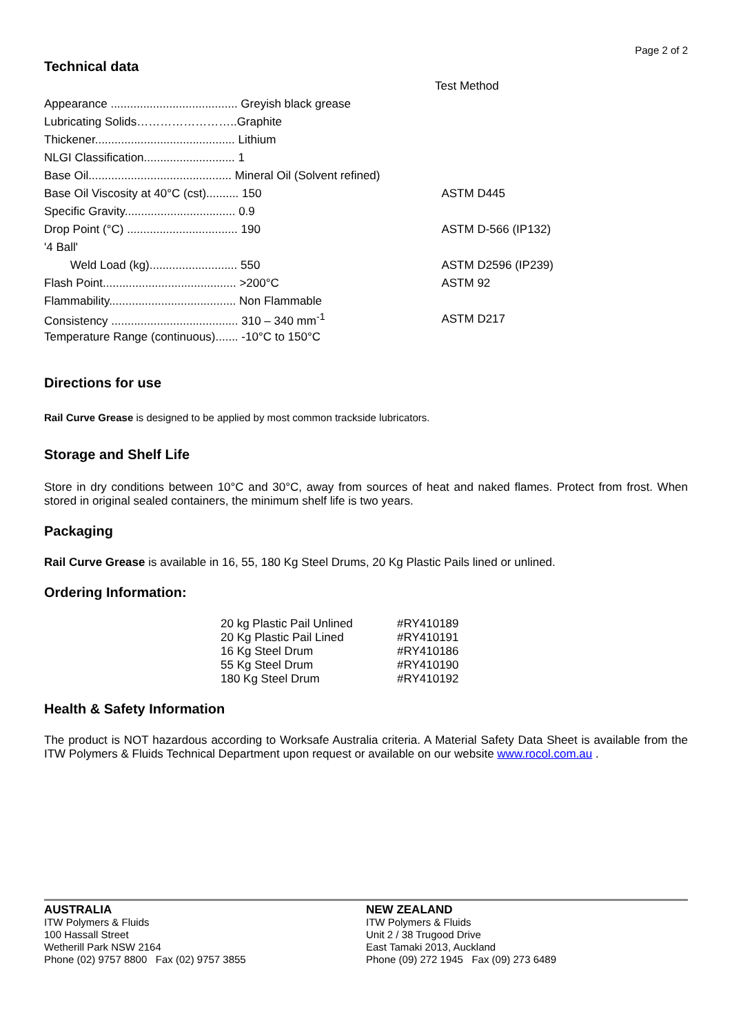Page 2 of 2
Technical data
| | Test Method |
| Appearance ....................................... Greyish black grease | |
| Lubricating Solids……………………..Graphite | |
| Thickener........................................... Lithium | |
| NLGI Classification............................ 1 | |
| Base Oil............................................ Mineral Oil (Solvent refined) | |
| Base Oil Viscosity at 40°C (cst).......... 150 | ASTM D445 |
| Specific Gravity.................................. 0.9 | |
| Drop Point (°C) .................................. 190 | ASTM D-566 (IP132) |
| '4 Ball' | |
| Weld Load (kg)........................... 550 | ASTM D2596 (IP239) |
| Flash Point......................................... >200°C | ASTM 92 |
| Flammability....................................... Non Flammable | |
| Consistency ....................................... 310 – 340 mm<sup>-1</sup> | ASTM D217 |
| Temperature Range (continuous)....... -10°C to 150°C | |
Directions for use
Rail Curve Grease is designed to be applied by most common trackside lubricators.
Storage and Shelf Life
Store in dry conditions between 10°C and 30°C, away from sources of heat and naked flames. Protect from frost. When stored in original sealed containers, the minimum shelf life is two years.
Packaging
Rail Curve Grease is available in 16, 55, 180 Kg Steel Drums, 20 Kg Plastic Pails lined or unlined.
Ordering Information:
| 20 kg Plastic Pail Unlined | #RY410189 |
| 20 Kg Plastic Pail Lined | #RY410191 |
| 16 Kg Steel Drum | #RY410186 |
| 55 Kg Steel Drum | #RY410190 |
| 180 Kg Steel Drum | #RY410192 |
Health & Safety Information
The product is NOT hazardous according to Worksafe Australia criteria. A Material Safety Data Sheet is available from the ITW Polymers & Fluids Technical Department upon request or available on our website www.rocol.com.au .
AUSTRALIA
ITW Polymers & Fluids
100 Hassall Street
Wetherill Park NSW 2164
Phone (02) 9757 8800 Fax (02) 9757 3855
NEW ZEALAND
ITW Polymers & Fluids
Unit 2 / 38 Trugood Drive
East Tamaki 2013, Auckland
Phone (09) 272 1945 Fax (09) 273 6489